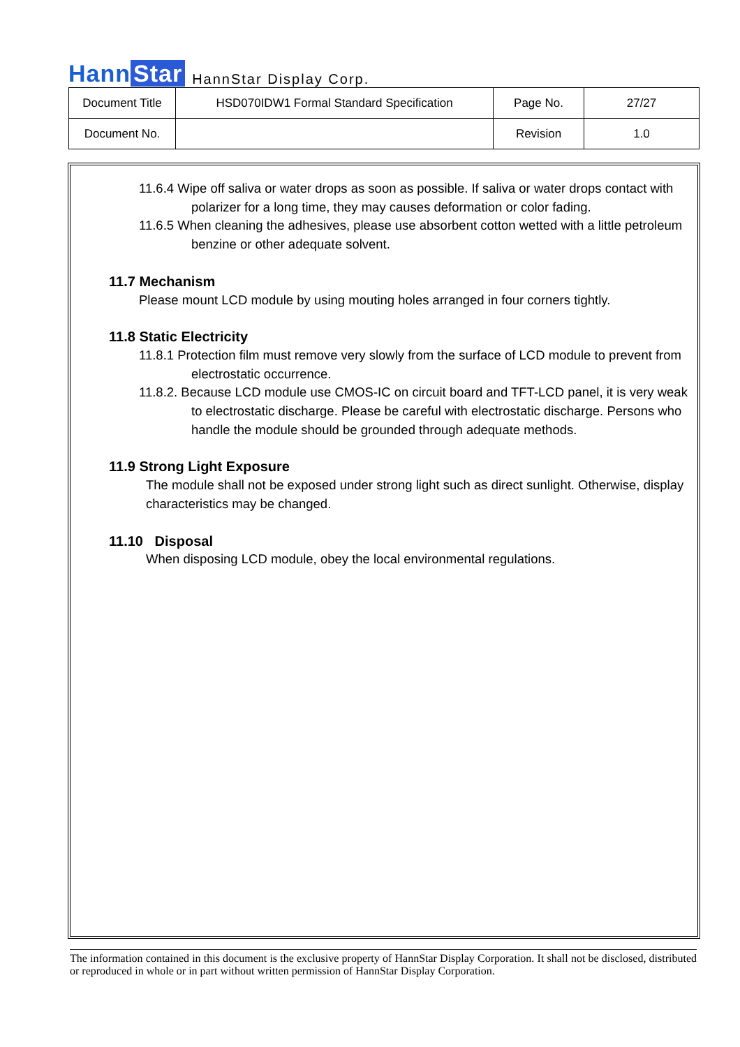Hann Star
HannStar Display Corp.
| Document Title | HSD070IDW1 Formal Standard Specification | Page No. | 27/27 |
| Document No. | | Revision | 1.0 |
11.6.4 Wipe off saliva or water drops as soon as possible. If saliva or water drops contact with polarizer for a long time, they may causes deformation or color fading.
11.6.5 When cleaning the adhesives, please use absorbent cotton wetted with a little petroleum benzine or other adequate solvent.
11.7 Mechanism
Please mount LCD module by using mouting holes arranged in four corners tightly.
11.8 Static Electricity
11.8.1 Protection film must remove very slowly from the surface of LCD module to prevent from electrostatic occurrence.
11.8.2. Because LCD module use CMOS-IC on circuit board and TFT-LCD panel, it is very weak to electrostatic discharge. Please be careful with electrostatic discharge. Persons who handle the module should be grounded through adequate methods.
11.9 Strong Light Exposure
The module shall not be exposed under strong light such as direct sunlight. Otherwise, display characteristics may be changed.
11.10 Disposal
When disposing LCD module, obey the local environmental regulations.
The information contained in this document is the exclusive property of HannStar Display Corporation. It shall not be disclosed, distributed or reproduced in whole or in part without written permission of HannStar Display Corporation.